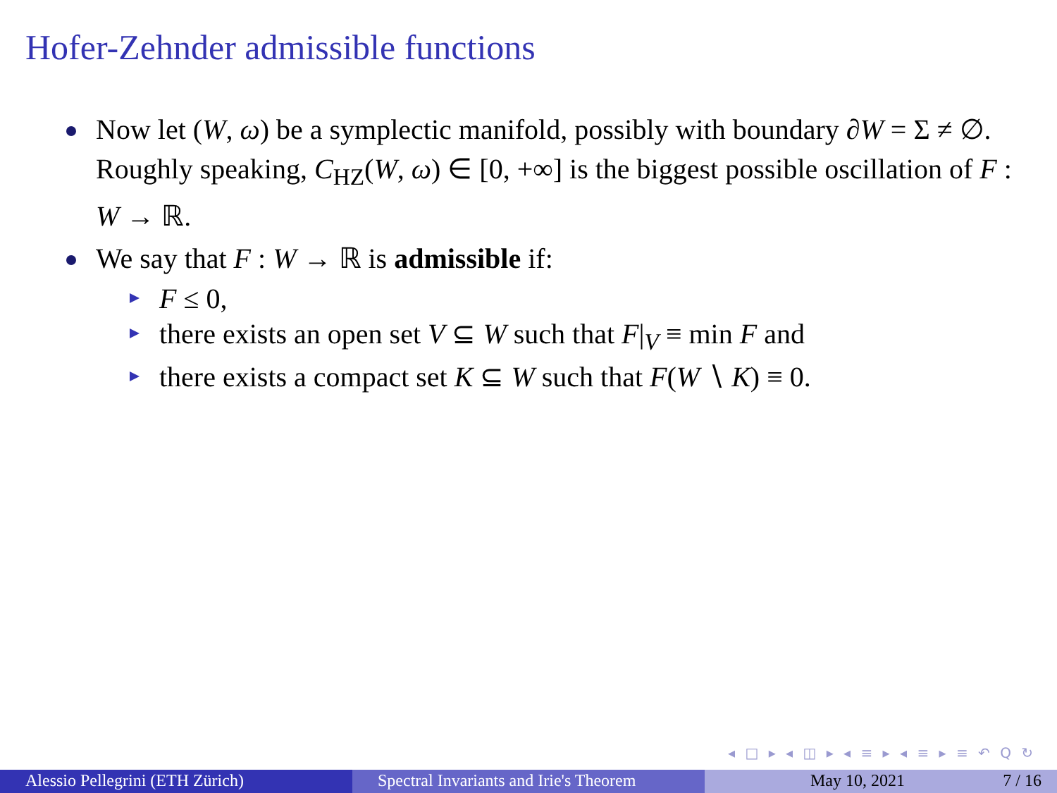Hofer-Zehnder admissible functions
Now let (W, ω) be a symplectic manifold, possibly with boundary ∂W = Σ ≠ ∅. Roughly speaking, C<sub>HZ</sub>(W, ω) ∈ [0, +∞] is the biggest possible oscillation of F : W → ℝ.
We say that F : W → ℝ is admissible if:
F ≤ 0,
there exists an open set V ⊆ W such that F|<sub>V</sub> ≡ min F and
there exists a compact set K ⊆ W such that F(W ∖ K) ≡ 0.
◂ □ ▸ ◂ ◫ ▸ ◂ ≡ ▸ ◂ ≡ ▸ ≡ ↶ Q ↻
Alessio Pellegrini (ETH Zürich) Spectral Invariants and Irie's Theorem May 10, 2021 7 / 16